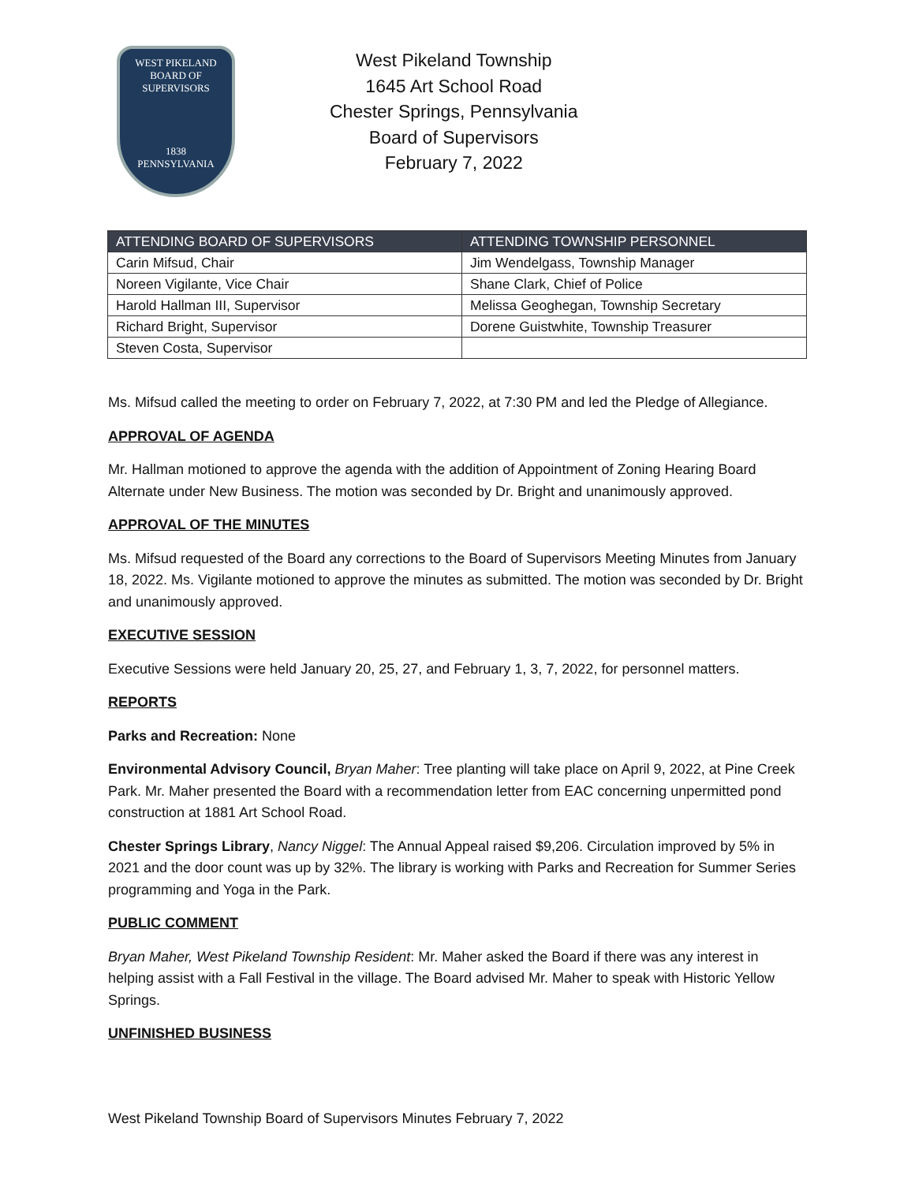WEST PIKELAND
BOARD OF SUPERVISORS
1838
PENNSYLVANIA
West Pikeland Township
1645 Art School Road
Chester Springs, Pennsylvania
Board of Supervisors
February 7, 2022
| ATTENDING BOARD OF SUPERVISORS | ATTENDING TOWNSHIP PERSONNEL |
| --- | --- |
| Carin Mifsud, Chair | Jim Wendelgass, Township Manager |
| Noreen Vigilante, Vice Chair | Shane Clark, Chief of Police |
| Harold Hallman III, Supervisor | Melissa Geoghegan, Township Secretary |
| Richard Bright, Supervisor | Dorene Guistwhite, Township Treasurer |
| Steven Costa, Supervisor | |
Ms. Mifsud called the meeting to order on February 7, 2022, at 7:30 PM and led the Pledge of Allegiance.
APPROVAL OF AGENDA
Mr. Hallman motioned to approve the agenda with the addition of Appointment of Zoning Hearing Board Alternate under New Business. The motion was seconded by Dr. Bright and unanimously approved.
APPROVAL OF THE MINUTES
Ms. Mifsud requested of the Board any corrections to the Board of Supervisors Meeting Minutes from January 18, 2022. Ms. Vigilante motioned to approve the minutes as submitted. The motion was seconded by Dr. Bright and unanimously approved.
EXECUTIVE SESSION
Executive Sessions were held January 20, 25, 27, and February 1, 3, 7, 2022, for personnel matters.
REPORTS
Parks and Recreation: None
Environmental Advisory Council, Bryan Maher: Tree planting will take place on April 9, 2022, at Pine Creek Park. Mr. Maher presented the Board with a recommendation letter from EAC concerning unpermitted pond construction at 1881 Art School Road.
Chester Springs Library, Nancy Niggel: The Annual Appeal raised $9,206. Circulation improved by 5% in 2021 and the door count was up by 32%. The library is working with Parks and Recreation for Summer Series programming and Yoga in the Park.
PUBLIC COMMENT
Bryan Maher, West Pikeland Township Resident: Mr. Maher asked the Board if there was any interest in helping assist with a Fall Festival in the village. The Board advised Mr. Maher to speak with Historic Yellow Springs.
UNFINISHED BUSINESS
West Pikeland Township Board of Supervisors Minutes February 7, 2022